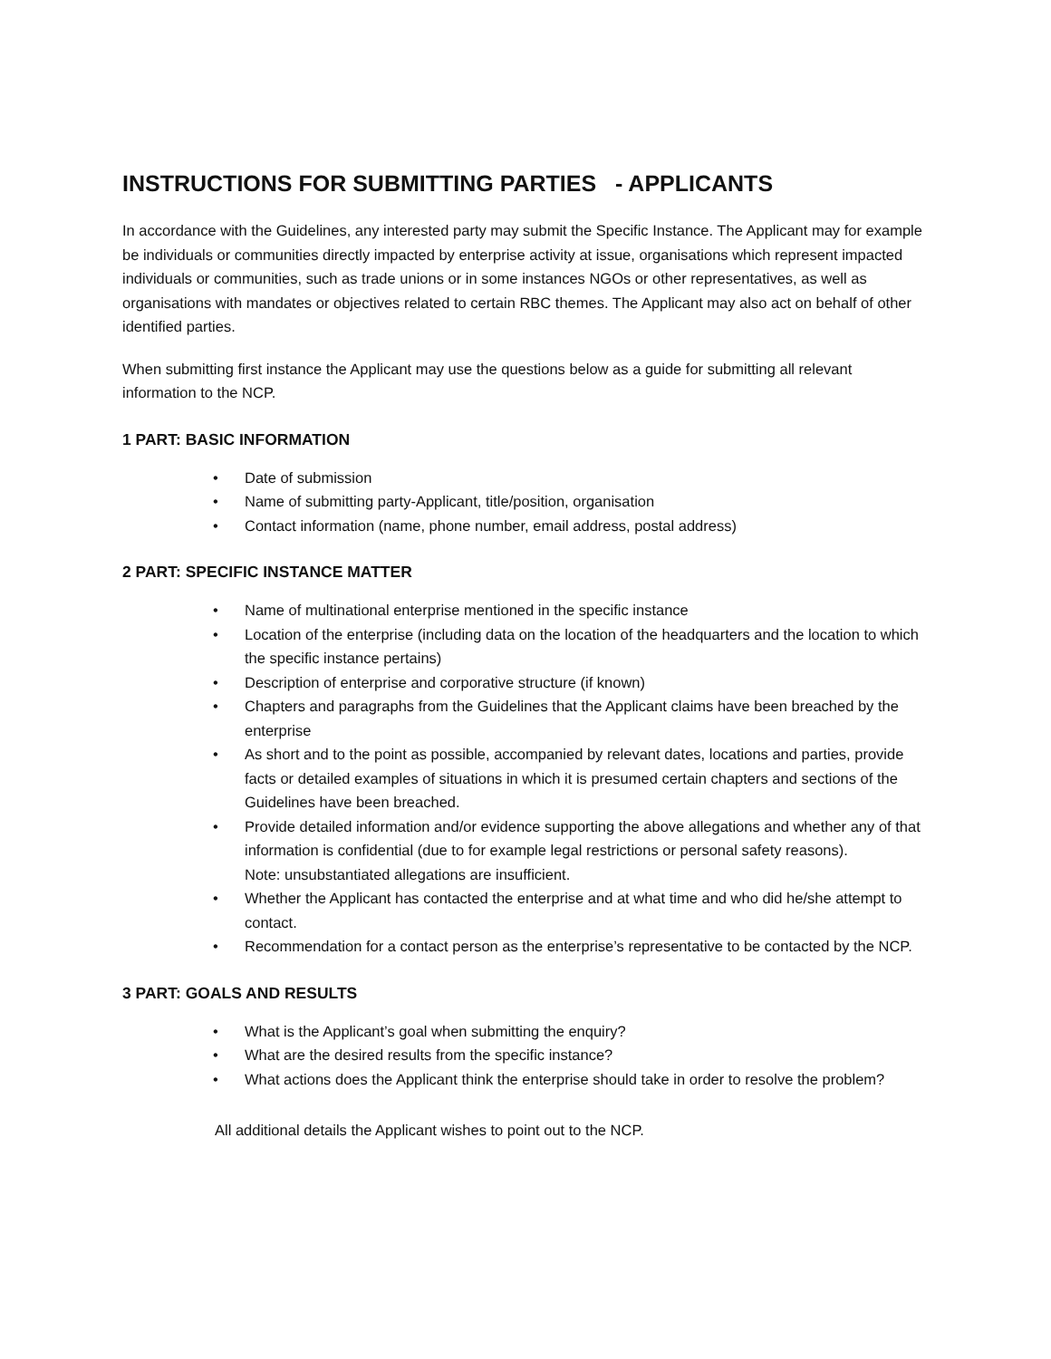INSTRUCTIONS FOR SUBMITTING PARTIES - APPLICANTS
In accordance with the Guidelines, any interested party may submit the Specific Instance. The Applicant may for example be individuals or communities directly impacted by enterprise activity at issue, organisations which represent impacted individuals or communities, such as trade unions or in some instances NGOs or other representatives, as well as organisations with mandates or objectives related to certain RBC themes. The Applicant may also act on behalf of other identified parties.
When submitting first instance the Applicant may use the questions below as a guide for submitting all relevant information to the NCP.
1 PART: BASIC INFORMATION
• Date of submission
• Name of submitting party-Applicant, title/position, organisation
• Contact information (name, phone number, email address, postal address)
2 PART: SPECIFIC INSTANCE MATTER
• Name of multinational enterprise mentioned in the specific instance
• Location of the enterprise (including data on the location of the headquarters and the location to which the specific instance pertains)
• Description of enterprise and corporative structure (if known)
• Chapters and paragraphs from the Guidelines that the Applicant claims have been breached by the enterprise
• As short and to the point as possible, accompanied by relevant dates, locations and parties, provide facts or detailed examples of situations in which it is presumed certain chapters and sections of the Guidelines have been breached.
• Provide detailed information and/or evidence supporting the above allegations and whether any of that information is confidential (due to for example legal restrictions or personal safety reasons).
Note: unsubstantiated allegations are insufficient.
• Whether the Applicant has contacted the enterprise and at what time and who did he/she attempt to contact.
• Recommendation for a contact person as the enterprise’s representative to be contacted by the NCP.
3 PART: GOALS AND RESULTS
• What is the Applicant’s goal when submitting the enquiry?
• What are the desired results from the specific instance?
• What actions does the Applicant think the enterprise should take in order to resolve the problem?
All additional details the Applicant wishes to point out to the NCP.